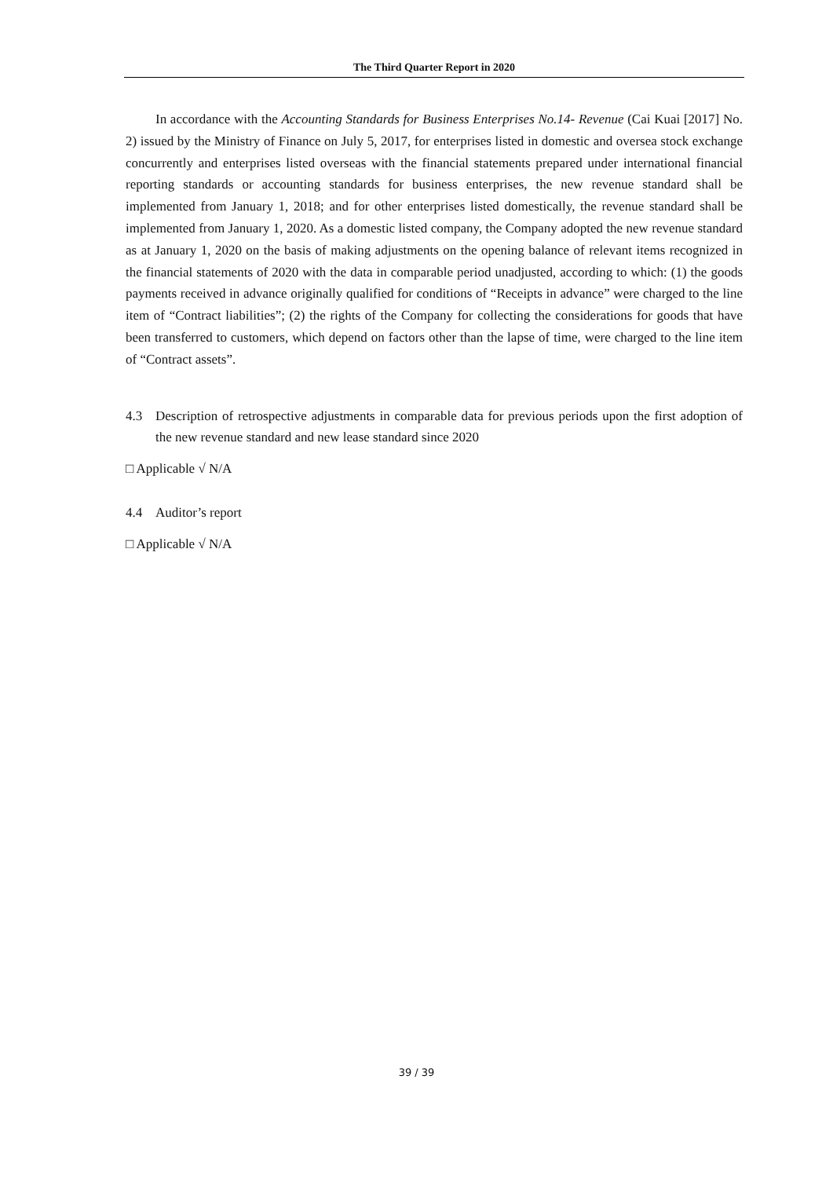The Third Quarter Report in 2020
In accordance with the Accounting Standards for Business Enterprises No.14- Revenue (Cai Kuai [2017] No. 2) issued by the Ministry of Finance on July 5, 2017, for enterprises listed in domestic and oversea stock exchange concurrently and enterprises listed overseas with the financial statements prepared under international financial reporting standards or accounting standards for business enterprises, the new revenue standard shall be implemented from January 1, 2018; and for other enterprises listed domestically, the revenue standard shall be implemented from January 1, 2020. As a domestic listed company, the Company adopted the new revenue standard as at January 1, 2020 on the basis of making adjustments on the opening balance of relevant items recognized in the financial statements of 2020 with the data in comparable period unadjusted, according to which: (1) the goods payments received in advance originally qualified for conditions of “Receipts in advance” were charged to the line item of “Contract liabilities”; (2) the rights of the Company for collecting the considerations for goods that have been transferred to customers, which depend on factors other than the lapse of time, were charged to the line item of “Contract assets”.
4.3 Description of retrospective adjustments in comparable data for previous periods upon the first adoption of the new revenue standard and new lease standard since 2020
□ Applicable √ N/A
4.4 Auditor’s report
□ Applicable √ N/A
39 / 39